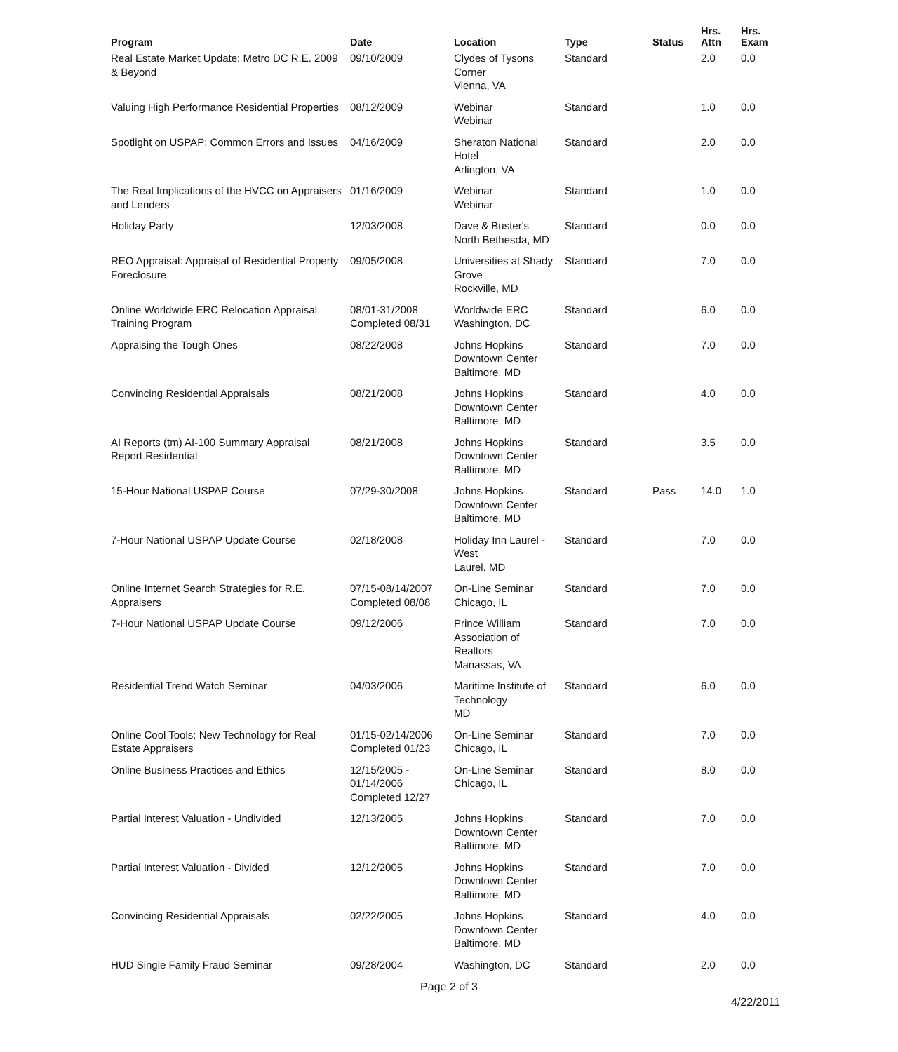| Program | Date | Location | Type | Status | Hrs. Attn | Hrs. Exam |
| --- | --- | --- | --- | --- | --- | --- |
| Real Estate Market Update: Metro DC R.E. 2009 & Beyond | 09/10/2009 | Clydes of Tysons Corner Vienna, VA | Standard | | 2.0 | 0.0 |
| Valuing High Performance Residential Properties | 08/12/2009 | Webinar Webinar | Standard | | 1.0 | 0.0 |
| Spotlight on USPAP: Common Errors and Issues | 04/16/2009 | Sheraton National Hotel Arlington, VA | Standard | | 2.0 | 0.0 |
| The Real Implications of the HVCC on Appraisers and Lenders | 01/16/2009 | Webinar Webinar | Standard | | 1.0 | 0.0 |
| Holiday Party | 12/03/2008 | Dave & Buster's North Bethesda, MD | Standard | | 0.0 | 0.0 |
| REO Appraisal: Appraisal of Residential Property Foreclosure | 09/05/2008 | Universities at Shady Grove Rockville, MD | Standard | | 7.0 | 0.0 |
| Online Worldwide ERC Relocation Appraisal Training Program | 08/01-31/2008 Completed 08/31 | Worldwide ERC Washington, DC | Standard | | 6.0 | 0.0 |
| Appraising the Tough Ones | 08/22/2008 | Johns Hopkins Downtown Center Baltimore, MD | Standard | | 7.0 | 0.0 |
| Convincing Residential Appraisals | 08/21/2008 | Johns Hopkins Downtown Center Baltimore, MD | Standard | | 4.0 | 0.0 |
| AI Reports (tm) AI-100 Summary Appraisal Report Residential | 08/21/2008 | Johns Hopkins Downtown Center Baltimore, MD | Standard | | 3.5 | 0.0 |
| 15-Hour National USPAP Course | 07/29-30/2008 | Johns Hopkins Downtown Center Baltimore, MD | Standard | Pass | 14.0 | 1.0 |
| 7-Hour National USPAP Update Course | 02/18/2008 | Holiday Inn Laurel - West Laurel, MD | Standard | | 7.0 | 0.0 |
| Online Internet Search Strategies for R.E. Appraisers | 07/15-08/14/2007 Completed 08/08 | On-Line Seminar Chicago, IL | Standard | | 7.0 | 0.0 |
| 7-Hour National USPAP Update Course | 09/12/2006 | Prince William Association of Realtors Manassas, VA | Standard | | 7.0 | 0.0 |
| Residential Trend Watch Seminar | 04/03/2006 | Maritime Institute of Technology MD | Standard | | 6.0 | 0.0 |
| Online Cool Tools: New Technology for Real Estate Appraisers | 01/15-02/14/2006 Completed 01/23 | On-Line Seminar Chicago, IL | Standard | | 7.0 | 0.0 |
| Online Business Practices and Ethics | 12/15/2005 - 01/14/2006 Completed 12/27 | On-Line Seminar Chicago, IL | Standard | | 8.0 | 0.0 |
| Partial Interest Valuation - Undivided | 12/13/2005 | Johns Hopkins Downtown Center Baltimore, MD | Standard | | 7.0 | 0.0 |
| Partial Interest Valuation - Divided | 12/12/2005 | Johns Hopkins Downtown Center Baltimore, MD | Standard | | 7.0 | 0.0 |
| Convincing Residential Appraisals | 02/22/2005 | Johns Hopkins Downtown Center Baltimore, MD | Standard | | 4.0 | 0.0 |
| HUD Single Family Fraud Seminar | 09/28/2004 | Washington, DC | Standard | | 2.0 | 0.0 |
Page 2 of 3
4/22/2011